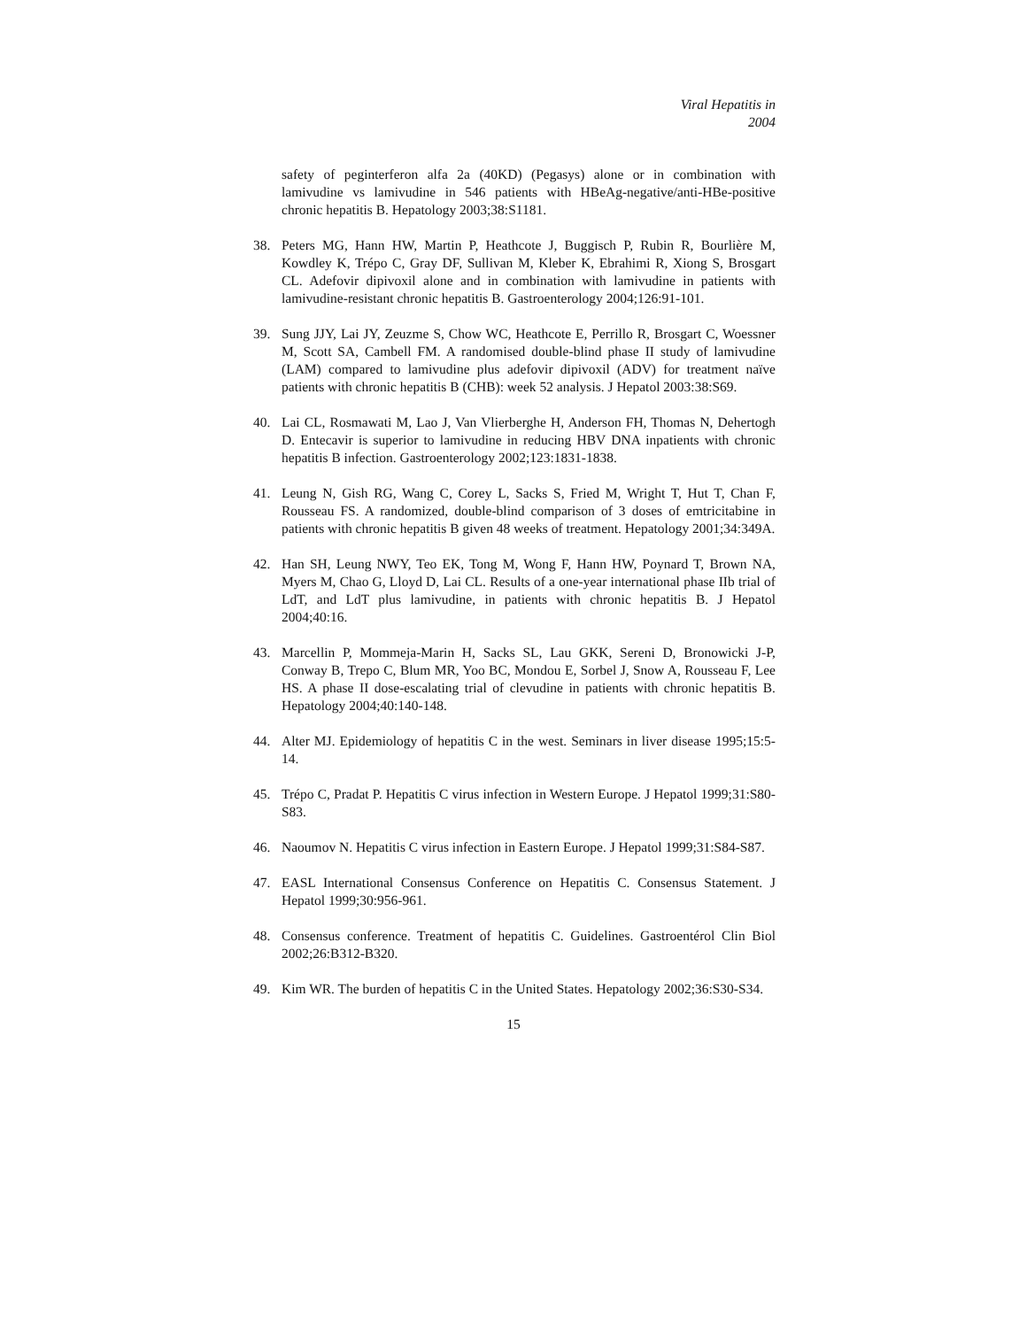Viral Hepatitis in 2004
safety of peginterferon alfa 2a (40KD) (Pegasys) alone or in combination with lamivudine vs lamivudine in 546 patients with HBeAg-negative/anti-HBe-positive chronic hepatitis B. Hepatology 2003;38:S1181.
38. Peters MG, Hann HW, Martin P, Heathcote J, Buggisch P, Rubin R, Bourlière M, Kowdley K, Trépo C, Gray DF, Sullivan M, Kleber K, Ebrahimi R, Xiong S, Brosgart CL. Adefovir dipivoxil alone and in combination with lamivudine in patients with lamivudine-resistant chronic hepatitis B. Gastroenterology 2004;126:91-101.
39. Sung JJY, Lai JY, Zeuzme S, Chow WC, Heathcote E, Perrillo R, Brosgart C, Woessner M, Scott SA, Cambell FM. A randomised double-blind phase II study of lamivudine (LAM) compared to lamivudine plus adefovir dipivoxil (ADV) for treatment naïve patients with chronic hepatitis B (CHB): week 52 analysis. J Hepatol 2003:38:S69.
40. Lai CL, Rosmawati M, Lao J, Van Vlierberghe H, Anderson FH, Thomas N, Dehertogh D. Entecavir is superior to lamivudine in reducing HBV DNA inpatients with chronic hepatitis B infection. Gastroenterology 2002;123:1831-1838.
41. Leung N, Gish RG, Wang C, Corey L, Sacks S, Fried M, Wright T, Hut T, Chan F, Rousseau FS. A randomized, double-blind comparison of 3 doses of emtricitabine in patients with chronic hepatitis B given 48 weeks of treatment. Hepatology 2001;34:349A.
42. Han SH, Leung NWY, Teo EK, Tong M, Wong F, Hann HW, Poynard T, Brown NA, Myers M, Chao G, Lloyd D, Lai CL. Results of a one-year international phase IIb trial of LdT, and LdT plus lamivudine, in patients with chronic hepatitis B. J Hepatol 2004;40:16.
43. Marcellin P, Mommeja-Marin H, Sacks SL, Lau GKK, Sereni D, Bronowicki J-P, Conway B, Trepo C, Blum MR, Yoo BC, Mondou E, Sorbel J, Snow A, Rousseau F, Lee HS. A phase II dose-escalating trial of clevudine in patients with chronic hepatitis B. Hepatology 2004;40:140-148.
44. Alter MJ. Epidemiology of hepatitis C in the west. Seminars in liver disease 1995;15:5-14.
45. Trépo C, Pradat P. Hepatitis C virus infection in Western Europe. J Hepatol 1999;31:S80-S83.
46. Naoumov N. Hepatitis C virus infection in Eastern Europe. J Hepatol 1999;31:S84-S87.
47. EASL International Consensus Conference on Hepatitis C. Consensus Statement. J Hepatol 1999;30:956-961.
48. Consensus conference. Treatment of hepatitis C. Guidelines. Gastroentérol Clin Biol 2002;26:B312-B320.
49. Kim WR. The burden of hepatitis C in the United States. Hepatology 2002;36:S30-S34.
15